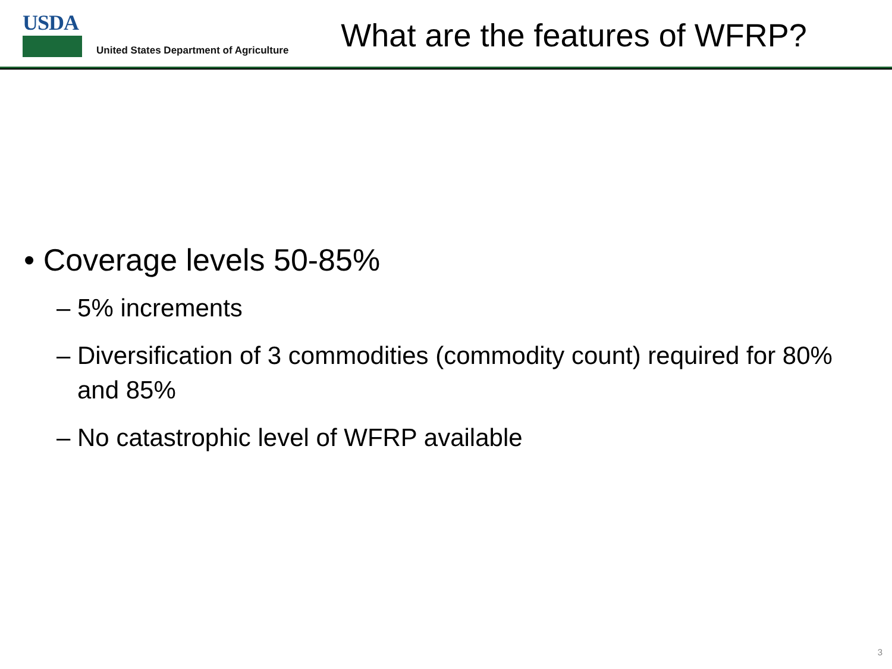USDA
United States Department of Agriculture
What are the features of WFRP?
• Coverage levels 50-85%
– 5% increments
– Diversification of 3 commodities (commodity count) required for 80% and 85%
– No catastrophic level of WFRP available
3